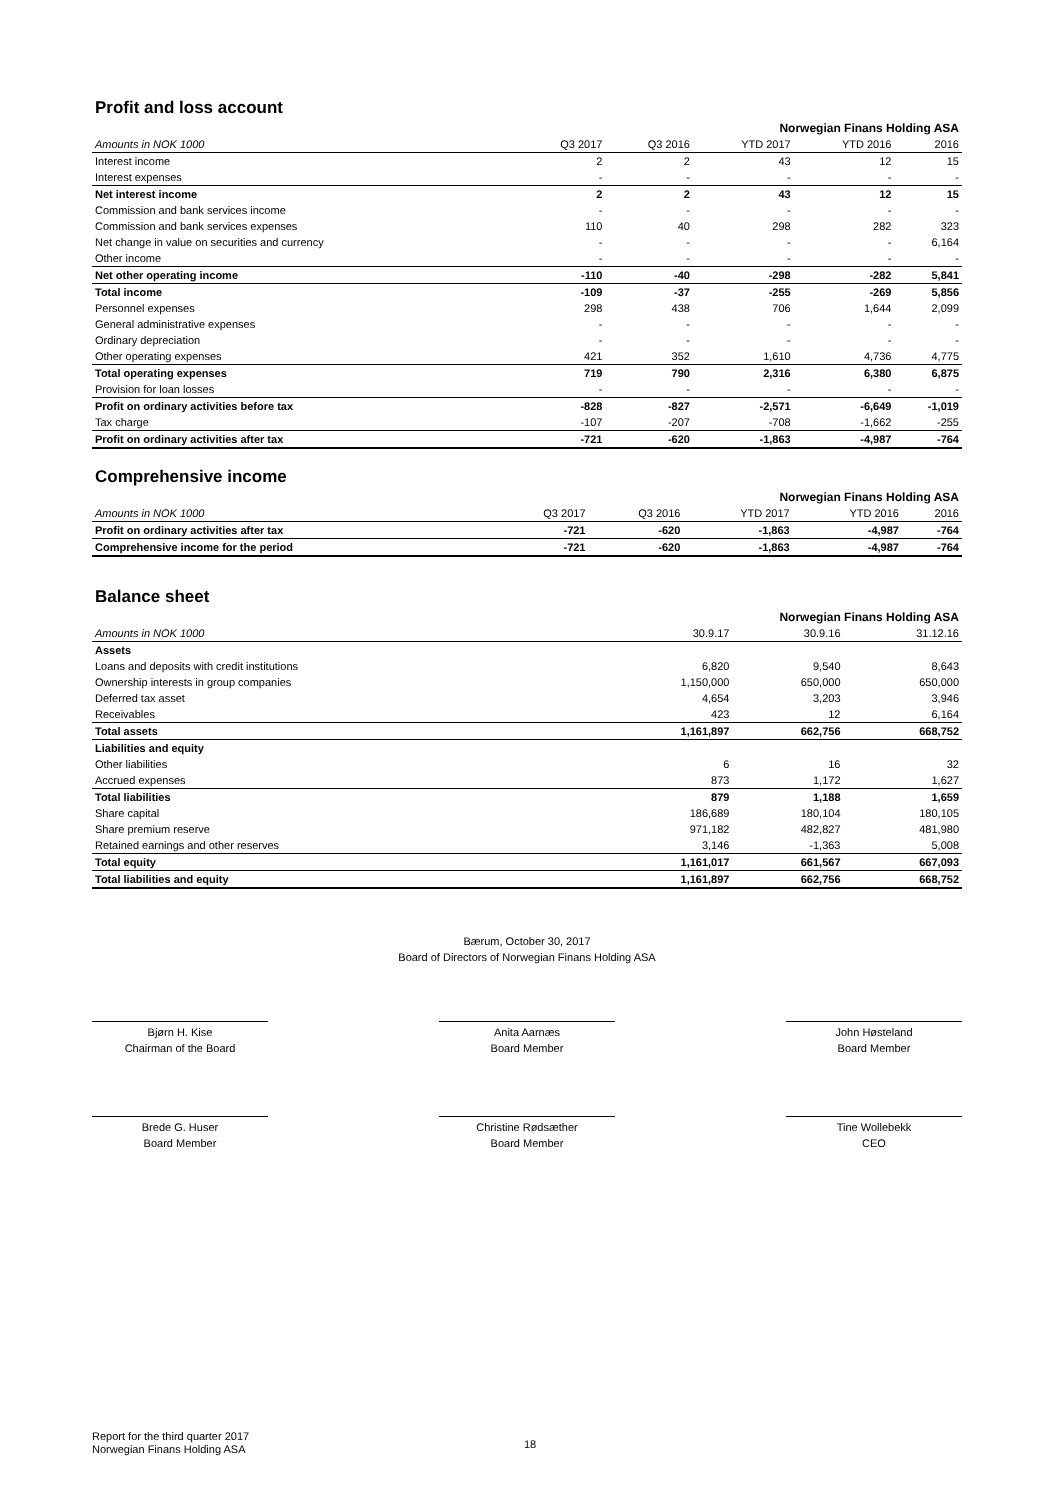Profit and loss account
| Norwegian Finans Holding ASA | | | | | |
| --- | --- | --- | --- | --- | --- |
| Amounts in NOK 1000 | Q3 2017 | Q3 2016 | YTD 2017 | YTD 2016 | 2016 |
| Interest income | 2 | 2 | 43 | 12 | 15 |
| Interest expenses | - | - | - | - | - |
| Net interest income | 2 | 2 | 43 | 12 | 15 |
| Commission and bank services income | - | - | - | - | - |
| Commission and bank services expenses | 110 | 40 | 298 | 282 | 323 |
| Net change in value on securities and currency | - | - | - | - | 6,164 |
| Other income | - | - | - | - | - |
| Net other operating income | -110 | -40 | -298 | -282 | 5,841 |
| Total income | -109 | -37 | -255 | -269 | 5,856 |
| Personnel expenses | 298 | 438 | 706 | 1,644 | 2,099 |
| General administrative expenses | - | - | - | - | - |
| Ordinary depreciation | - | - | - | - | - |
| Other operating expenses | 421 | 352 | 1,610 | 4,736 | 4,775 |
| Total operating expenses | 719 | 790 | 2,316 | 6,380 | 6,875 |
| Provision for loan losses | - | - | - | - | - |
| Profit on ordinary activities before tax | -828 | -827 | -2,571 | -6,649 | -1,019 |
| Tax charge | -107 | -207 | -708 | -1,662 | -255 |
| Profit on ordinary activities after tax | -721 | -620 | -1,863 | -4,987 | -764 |
Comprehensive income
| Norwegian Finans Holding ASA | | | | | |
| --- | --- | --- | --- | --- | --- |
| Amounts in NOK 1000 | Q3 2017 | Q3 2016 | YTD 2017 | YTD 2016 | 2016 |
| Profit on ordinary activities after tax | -721 | -620 | -1,863 | -4,987 | -764 |
| Comprehensive income for the period | -721 | -620 | -1,863 | -4,987 | -764 |
Balance sheet
| Norwegian Finans Holding ASA | | | |
| --- | --- | --- | --- |
| Amounts in NOK 1000 | 30.9.17 | 30.9.16 | 31.12.16 |
| Assets | | | |
| Loans and deposits with credit institutions | 6,820 | 9,540 | 8,643 |
| Ownership interests in group companies | 1,150,000 | 650,000 | 650,000 |
| Deferred tax asset | 4,654 | 3,203 | 3,946 |
| Receivables | 423 | 12 | 6,164 |
| Total assets | 1,161,897 | 662,756 | 668,752 |
| Liabilities and equity | | | |
| Other liabilities | 6 | 16 | 32 |
| Accrued expenses | 873 | 1,172 | 1,627 |
| Total liabilities | 879 | 1,188 | 1,659 |
| Share capital | 186,689 | 180,104 | 180,105 |
| Share premium reserve | 971,182 | 482,827 | 481,980 |
| Retained earnings and other reserves | 3,146 | -1,363 | 5,008 |
| Total equity | 1,161,017 | 661,567 | 667,093 |
| Total liabilities and equity | 1,161,897 | 662,756 | 668,752 |
Bærum, October 30, 2017
Board of Directors of Norwegian Finans Holding ASA
Bjørn H. Kise
Chairman of the Board
Anita Aarnæs
Board Member
John Høsteland
Board Member
Brede G. Huser
Board Member
Christine Rødsæther
Board Member
Tine Wollebekk
CEO
Report for the third quarter 2017
Norwegian Finans Holding ASA
18